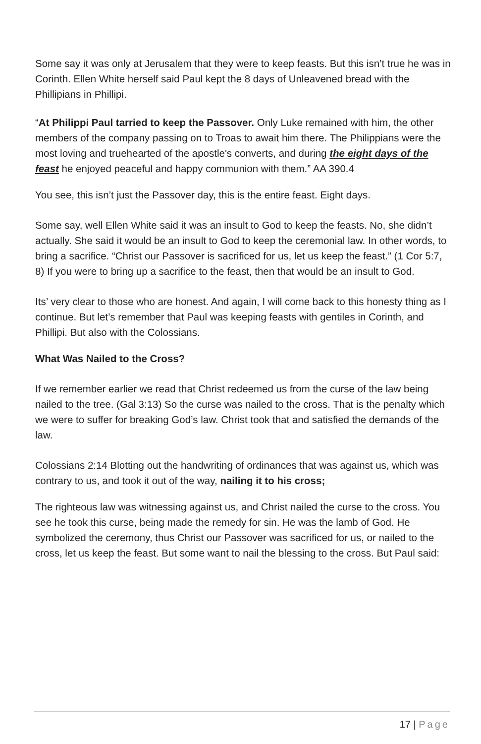Some say it was only at Jerusalem that they were to keep feasts. But this isn’t true he was in Corinth. Ellen White herself said Paul kept the 8 days of Unleavened bread with the Phillipians in Phillipi.
“At Philippi Paul tarried to keep the Passover. Only Luke remained with him, the other members of the company passing on to Troas to await him there. The Philippians were the most loving and truehearted of the apostle's converts, and during the eight days of the feast he enjoyed peaceful and happy communion with them.” AA 390.4
You see, this isn’t just the Passover day, this is the entire feast. Eight days.
Some say, well Ellen White said it was an insult to God to keep the feasts. No, she didn’t actually. She said it would be an insult to God to keep the ceremonial law. In other words, to bring a sacrifice. “Christ our Passover is sacrificed for us, let us keep the feast.” (1 Cor 5:7, 8) If you were to bring up a sacrifice to the feast, then that would be an insult to God.
Its’ very clear to those who are honest. And again, I will come back to this honesty thing as I continue. But let’s remember that Paul was keeping feasts with gentiles in Corinth, and Phillipi. But also with the Colossians.
What Was Nailed to the Cross?
If we remember earlier we read that Christ redeemed us from the curse of the law being nailed to the tree. (Gal 3:13) So the curse was nailed to the cross. That is the penalty which we were to suffer for breaking God’s law. Christ took that and satisfied the demands of the law.
Colossians 2:14 Blotting out the handwriting of ordinances that was against us, which was contrary to us, and took it out of the way, nailing it to his cross;
The righteous law was witnessing against us, and Christ nailed the curse to the cross. You see he took this curse, being made the remedy for sin. He was the lamb of God. He symbolized the ceremony, thus Christ our Passover was sacrificed for us, or nailed to the cross, let us keep the feast. But some want to nail the blessing to the cross. But Paul said:
17 | Page